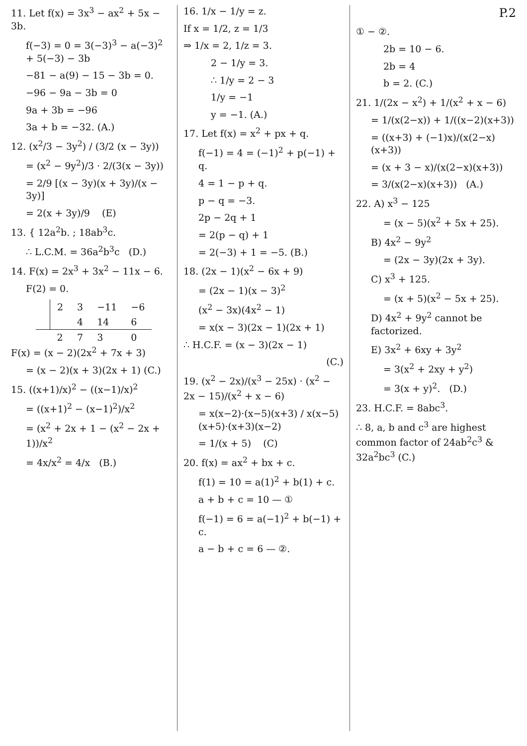11. Let f(x) = 3x<sup>3</sup> − ax<sup>2</sup> + 5x − 3b.
f(−3) = 0 = 3(−3)<sup>3</sup> − a(−3)<sup>2</sup> + 5(−3) − 3b
−81 − a(9) − 15 − 3b = 0.
−96 − 9a − 3b = 0
9a + 3b = −96
3a + b = −32. (A.)
12. (x<sup>2</sup>/3 − 3y<sup>2</sup>) / (3/2 (x − 3y))
= (x<sup>2</sup> − 9y<sup>2</sup>)/3 · 2/(3(x − 3y))
= 2/9 [(x − 3y)(x + 3y)/(x − 3y)]
= 2(x + 3y)/9 (E)
13. { 12a<sup>2</sup>b. ; 18ab<sup>3</sup>c.
∴ L.C.M. = 36a<sup>2</sup>b<sup>3</sup>c (D.)
14. F(x) = 2x<sup>3</sup> + 3x<sup>2</sup> − 11x − 6.
F(2) = 0.
| | 2 | 3 | −11 | −6 |
| | | 4 | 14 | 6 |
| | 2 | 7 | 3 | 0 |
F(x) = (x − 2)(2x<sup>2</sup> + 7x + 3)
= (x − 2)(x + 3)(2x + 1) (C.)
15. ((x+1)/x)<sup>2</sup> − ((x−1)/x)<sup>2</sup>
= ((x+1)<sup>2</sup> − (x−1)<sup>2</sup>)/x<sup>2</sup>
= (x<sup>2</sup> + 2x + 1 − (x<sup>2</sup> − 2x + 1))/x<sup>2</sup>
= 4x/x<sup>2</sup> = 4/x (B.)
16. 1/x − 1/y = z.
If x = 1/2, z = 1/3
⇒ 1/x = 2, 1/z = 3.
2 − 1/y = 3.
∴ 1/y = 2 − 3
1/y = −1
y = −1. (A.)
17. Let f(x) = x<sup>2</sup> + px + q.
f(−1) = 4 = (−1)<sup>2</sup> + p(−1) + q.
4 = 1 − p + q.
p − q = −3.
2p − 2q + 1
= 2(p − q) + 1
= 2(−3) + 1 = −5. (B.)
18. (2x − 1)(x<sup>2</sup> − 6x + 9)
= (2x − 1)(x − 3)<sup>2</sup>
(x<sup>2</sup> − 3x)(4x<sup>2</sup> − 1)
= x(x − 3)(2x − 1)(2x + 1)
∴ H.C.F. = (x − 3)(2x − 1)
(C.)
19. (x<sup>2</sup> − 2x)/(x<sup>3</sup> − 25x) · (x<sup>2</sup> − 2x − 15)/(x<sup>2</sup> + x − 6)
= x(x−2)·(x−5)(x+3) / x(x−5)(x+5)·(x+3)(x−2)
= 1/(x + 5) (C)
20. f(x) = ax<sup>2</sup> + bx + c.
f(1) = 10 = a(1)<sup>2</sup> + b(1) + c.
a + b + c = 10 — ①
f(−1) = 6 = a(−1)<sup>2</sup> + b(−1) + c.
a − b + c = 6 — ②.
P.2
① − ②.
2b = 10 − 6.
2b = 4
b = 2. (C.)
21. 1/(2x − x<sup>2</sup>) + 1/(x<sup>2</sup> + x − 6)
= 1/(x(2−x)) + 1/((x−2)(x+3))
= ((x+3) + (−1)x)/(x(2−x)(x+3))
= (x + 3 − x)/(x(2−x)(x+3))
= 3/(x(2−x)(x+3)) (A.)
22. A) x<sup>3</sup> − 125
= (x − 5)(x<sup>2</sup> + 5x + 25).
B) 4x<sup>2</sup> − 9y<sup>2</sup>
= (2x − 3y)(2x + 3y).
C) x<sup>3</sup> + 125.
= (x + 5)(x<sup>2</sup> − 5x + 25).
D) 4x<sup>2</sup> + 9y<sup>2</sup> cannot be factorized.
E) 3x<sup>2</sup> + 6xy + 3y<sup>2</sup>
= 3(x<sup>2</sup> + 2xy + y<sup>2</sup>)
= 3(x + y)<sup>2</sup>. (D.)
23. H.C.F. = 8abc<sup>3</sup>.
∴ 8, a, b and c<sup>3</sup> are highest common factor of 24ab<sup>2</sup>c<sup>3</sup> & 32a<sup>2</sup>bc<sup>3</sup> (C.)